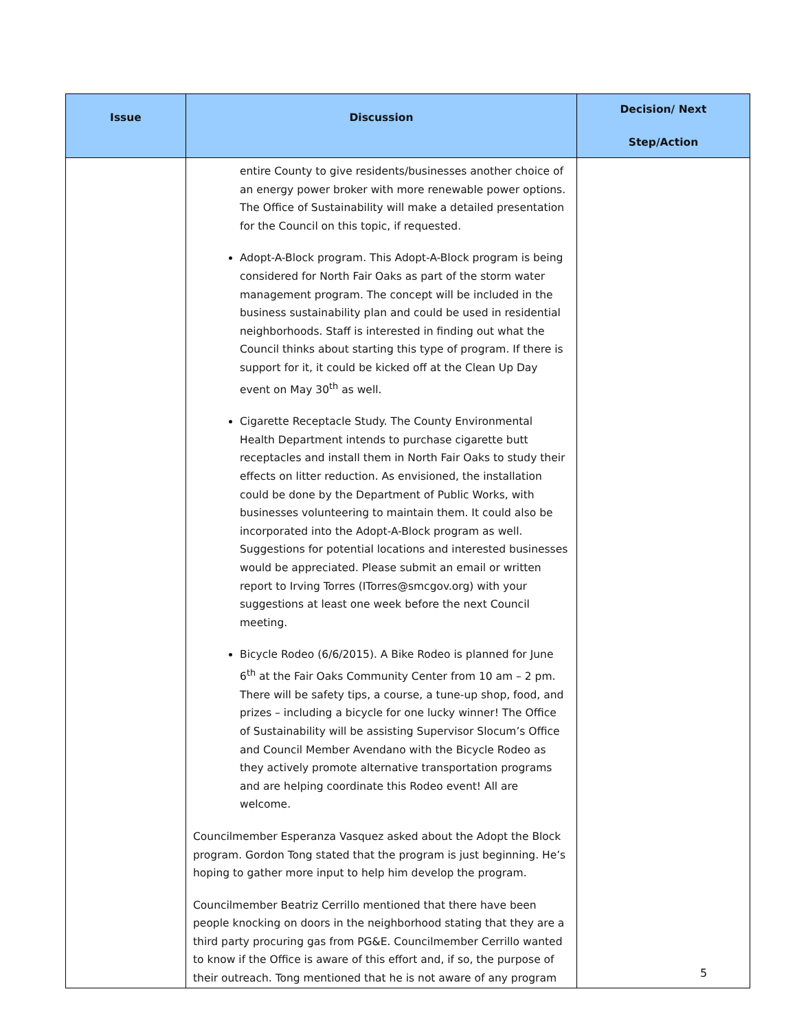| Issue | Discussion | Decision/ Next Step/Action |
| --- | --- | --- |
| | entire County to give residents/businesses another choice of an energy power broker with more renewable power options. The Office of Sustainability will make a detailed presentation for the Council on this topic, if requested. Adopt-A-Block program. This Adopt-A-Block program is being considered for North Fair Oaks as part of the storm water management program. The concept will be included in the business sustainability plan and could be used in residential neighborhoods. Staff is interested in finding out what the Council thinks about starting this type of program. If there is support for it, it could be kicked off at the Clean Up Day event on May 30<sup>th</sup> as well. Cigarette Receptacle Study. The County Environmental Health Department intends to purchase cigarette butt receptacles and install them in North Fair Oaks to study their effects on litter reduction. As envisioned, the installation could be done by the Department of Public Works, with businesses volunteering to maintain them. It could also be incorporated into the Adopt-A-Block program as well. Suggestions for potential locations and interested businesses would be appreciated. Please submit an email or written report to Irving Torres (ITorres@smcgov.org) with your suggestions at least one week before the next Council meeting. Bicycle Rodeo (6/6/2015). A Bike Rodeo is planned for June 6<sup>th</sup> at the Fair Oaks Community Center from 10 am – 2 pm. There will be safety tips, a course, a tune-up shop, food, and prizes – including a bicycle for one lucky winner! The Office of Sustainability will be assisting Supervisor Slocum’s Office and Council Member Avendano with the Bicycle Rodeo as they actively promote alternative transportation programs and are helping coordinate this Rodeo event! All are welcome. Councilmember Esperanza Vasquez asked about the Adopt the Block program. Gordon Tong stated that the program is just beginning. He’s hoping to gather more input to help him develop the program. Councilmember Beatriz Cerrillo mentioned that there have been people knocking on doors in the neighborhood stating that they are a third party procuring gas from PG&E. Councilmember Cerrillo wanted to know if the Office is aware of this effort and, if so, the purpose of their outreach. Tong mentioned that he is not aware of any program | |
5